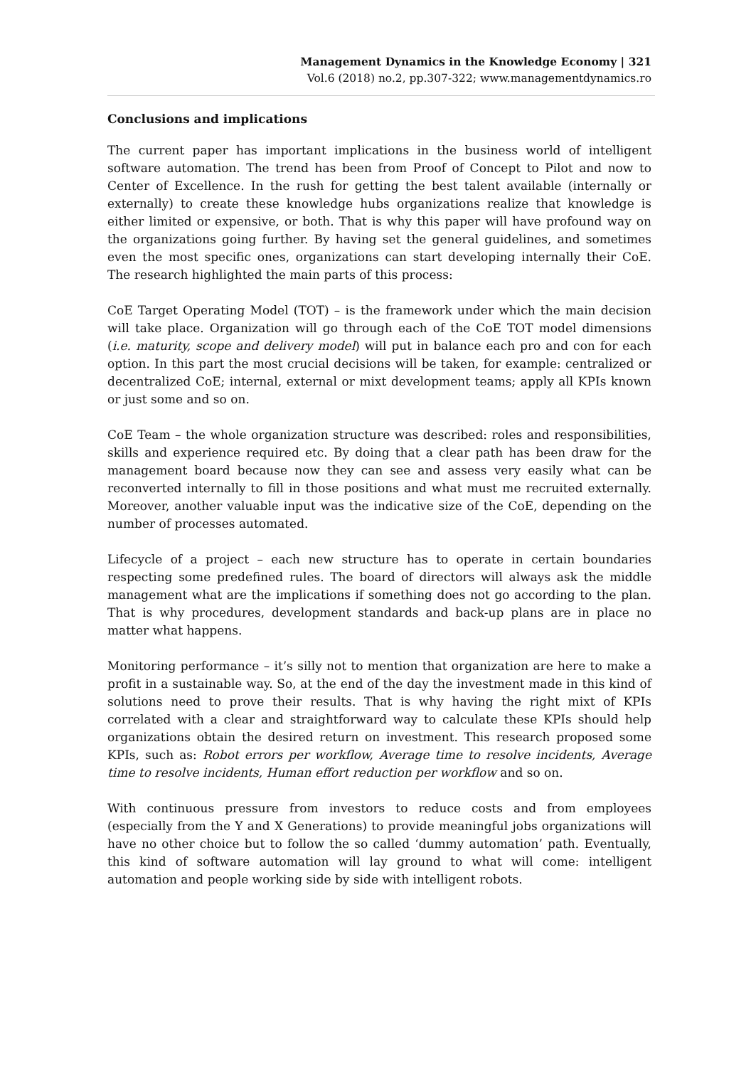Management Dynamics in the Knowledge Economy | 321
Vol.6 (2018) no.2, pp.307-322; www.managementdynamics.ro
Conclusions and implications
The current paper has important implications in the business world of intelligent software automation. The trend has been from Proof of Concept to Pilot and now to Center of Excellence. In the rush for getting the best talent available (internally or externally) to create these knowledge hubs organizations realize that knowledge is either limited or expensive, or both. That is why this paper will have profound way on the organizations going further. By having set the general guidelines, and sometimes even the most specific ones, organizations can start developing internally their CoE. The research highlighted the main parts of this process:
CoE Target Operating Model (TOT) – is the framework under which the main decision will take place. Organization will go through each of the CoE TOT model dimensions (i.e. maturity, scope and delivery model) will put in balance each pro and con for each option. In this part the most crucial decisions will be taken, for example: centralized or decentralized CoE; internal, external or mixt development teams; apply all KPIs known or just some and so on.
CoE Team – the whole organization structure was described: roles and responsibilities, skills and experience required etc. By doing that a clear path has been draw for the management board because now they can see and assess very easily what can be reconverted internally to fill in those positions and what must me recruited externally. Moreover, another valuable input was the indicative size of the CoE, depending on the number of processes automated.
Lifecycle of a project – each new structure has to operate in certain boundaries respecting some predefined rules. The board of directors will always ask the middle management what are the implications if something does not go according to the plan. That is why procedures, development standards and back-up plans are in place no matter what happens.
Monitoring performance – it’s silly not to mention that organization are here to make a profit in a sustainable way. So, at the end of the day the investment made in this kind of solutions need to prove their results. That is why having the right mixt of KPIs correlated with a clear and straightforward way to calculate these KPIs should help organizations obtain the desired return on investment. This research proposed some KPIs, such as: Robot errors per workflow, Average time to resolve incidents, Average time to resolve incidents, Human effort reduction per workflow and so on.
With continuous pressure from investors to reduce costs and from employees (especially from the Y and X Generations) to provide meaningful jobs organizations will have no other choice but to follow the so called ‘dummy automation’ path. Eventually, this kind of software automation will lay ground to what will come: intelligent automation and people working side by side with intelligent robots.